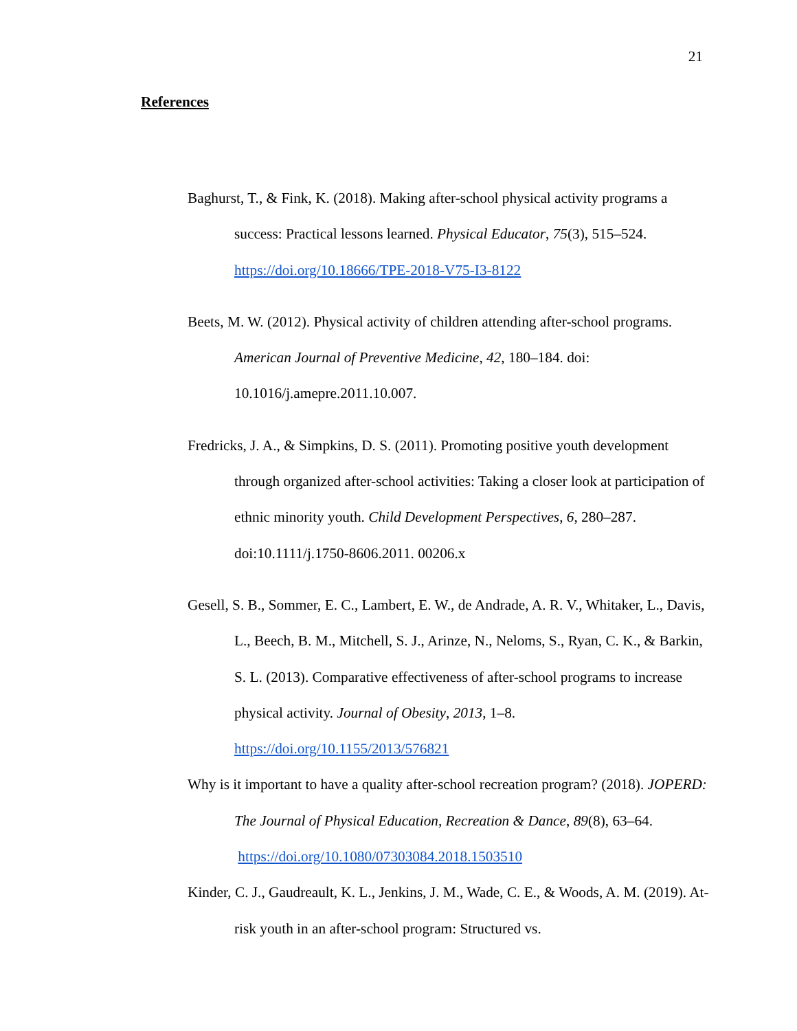21
References
Baghurst, T., & Fink, K. (2018). Making after-school physical activity programs a success: Practical lessons learned. Physical Educator, 75(3), 515–524. https://doi.org/10.18666/TPE-2018-V75-I3-8122
Beets, M. W. (2012). Physical activity of children attending after-school programs. American Journal of Preventive Medicine, 42, 180–184. doi: 10.1016/j.amepre.2011.10.007.
Fredricks, J. A., & Simpkins, D. S. (2011). Promoting positive youth development through organized after-school activities: Taking a closer look at participation of ethnic minority youth. Child Development Perspectives, 6, 280–287. doi:10.1111/j.1750-8606.2011. 00206.x
Gesell, S. B., Sommer, E. C., Lambert, E. W., de Andrade, A. R. V., Whitaker, L., Davis, L., Beech, B. M., Mitchell, S. J., Arinze, N., Neloms, S., Ryan, C. K., & Barkin, S. L. (2013). Comparative effectiveness of after-school programs to increase physical activity. Journal of Obesity, 2013, 1–8. https://doi.org/10.1155/2013/576821
Why is it important to have a quality after-school recreation program? (2018). JOPERD: The Journal of Physical Education, Recreation & Dance, 89(8), 63–64. https://doi.org/10.1080/07303084.2018.1503510
Kinder, C. J., Gaudreault, K. L., Jenkins, J. M., Wade, C. E., & Woods, A. M. (2019). At-risk youth in an after-school program: Structured vs.